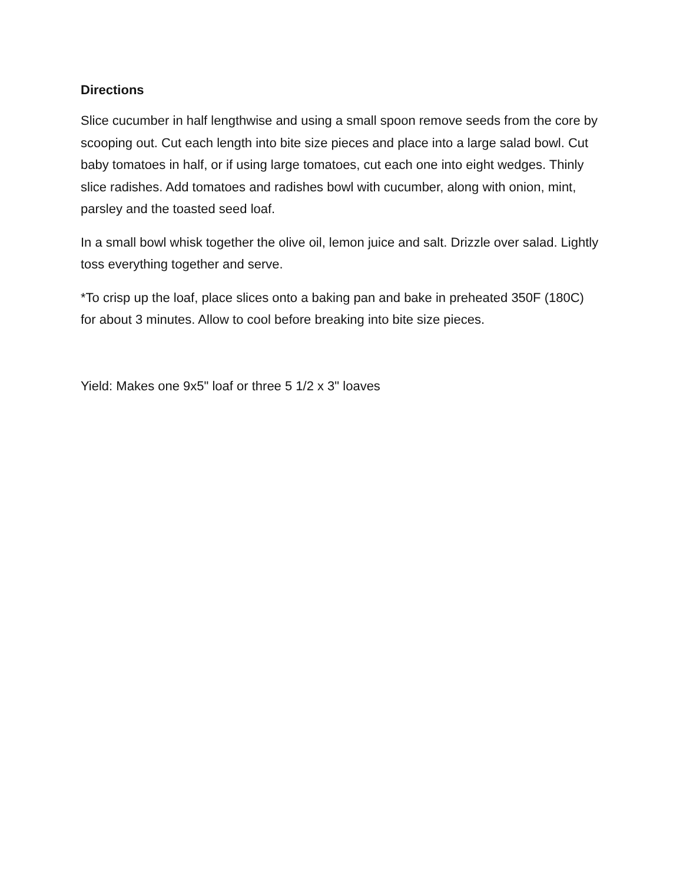Directions
Slice cucumber in half lengthwise and using a small spoon remove seeds from the core by scooping out. Cut each length into bite size pieces and place into a large salad bowl. Cut baby tomatoes in half, or if using large tomatoes, cut each one into eight wedges. Thinly slice radishes. Add tomatoes and radishes bowl with cucumber, along with onion, mint, parsley and the toasted seed loaf.
In a small bowl whisk together the olive oil, lemon juice and salt. Drizzle over salad. Lightly toss everything together and serve.
*To crisp up the loaf, place slices onto a baking pan and bake in preheated 350F (180C) for about 3 minutes. Allow to cool before breaking into bite size pieces.
Yield: Makes one 9x5" loaf or three 5 1/2 x 3" loaves